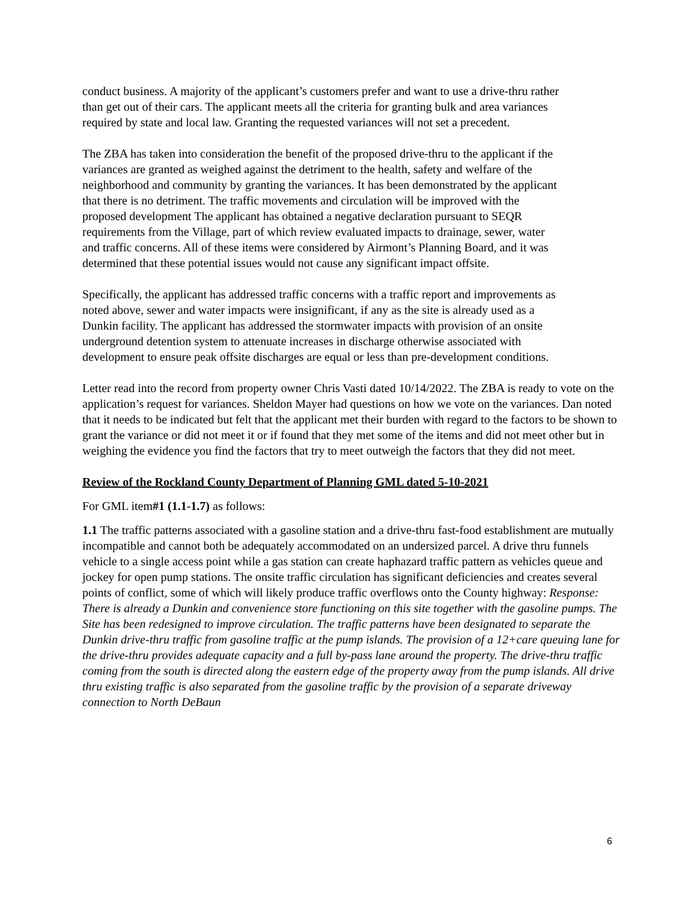conduct business. A majority of the applicant’s customers prefer and want to use a drive-thru rather than get out of their cars. The applicant meets all the criteria for granting bulk and area variances required by state and local law. Granting the requested variances will not set a precedent.
The ZBA has taken into consideration the benefit of the proposed drive-thru to the applicant if the variances are granted as weighed against the detriment to the health, safety and welfare of the neighborhood and community by granting the variances. It has been demonstrated by the applicant that there is no detriment. The traffic movements and circulation will be improved with the proposed development The applicant has obtained a negative declaration pursuant to SEQR requirements from the Village, part of which review evaluated impacts to drainage, sewer, water and traffic concerns. All of these items were considered by Airmont’s Planning Board, and it was determined that these potential issues would not cause any significant impact offsite.
Specifically, the applicant has addressed traffic concerns with a traffic report and improvements as noted above, sewer and water impacts were insignificant, if any as the site is already used as a Dunkin facility. The applicant has addressed the stormwater impacts with provision of an onsite underground detention system to attenuate increases in discharge otherwise associated with development to ensure peak offsite discharges are equal or less than pre-development conditions.
Letter read into the record from property owner Chris Vasti dated 10/14/2022. The ZBA is ready to vote on the application’s request for variances. Sheldon Mayer had questions on how we vote on the variances. Dan noted that it needs to be indicated but felt that the applicant met their burden with regard to the factors to be shown to grant the variance or did not meet it or if found that they met some of the items and did not meet other but in weighing the evidence you find the factors that try to meet outweigh the factors that they did not meet.
Review of the Rockland County Department of Planning GML dated 5-10-2021
For GML item#1 (1.1-1.7) as follows:
1.1 The traffic patterns associated with a gasoline station and a drive-thru fast-food establishment are mutually incompatible and cannot both be adequately accommodated on an undersized parcel. A drive thru funnels vehicle to a single access point while a gas station can create haphazard traffic pattern as vehicles queue and jockey for open pump stations. The onsite traffic circulation has significant deficiencies and creates several points of conflict, some of which will likely produce traffic overflows onto the County highway: Response: There is already a Dunkin and convenience store functioning on this site together with the gasoline pumps. The Site has been redesigned to improve circulation. The traffic patterns have been designated to separate the Dunkin drive-thru traffic from gasoline traffic at the pump islands. The provision of a 12+care queuing lane for the drive-thru provides adequate capacity and a full by-pass lane around the property. The drive-thru traffic coming from the south is directed along the eastern edge of the property away from the pump islands. All drive thru existing traffic is also separated from the gasoline traffic by the provision of a separate driveway connection to North DeBaun
6